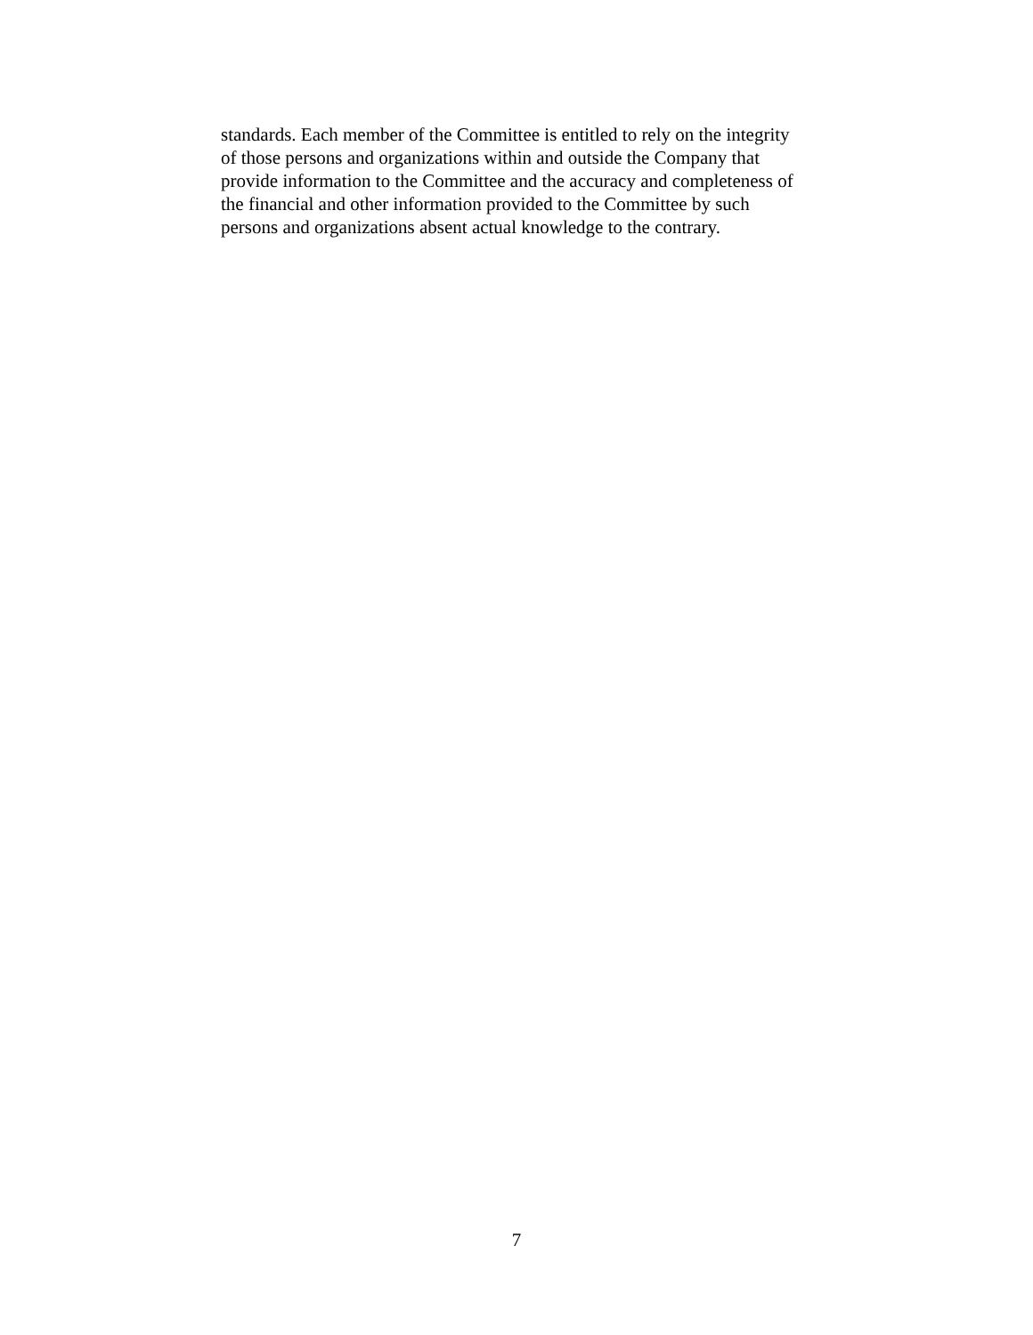standards. Each member of the Committee is entitled to rely on the integrity
of those persons and organizations within and outside the Company that
provide information to the Committee and the accuracy and completeness of
the financial and other information provided to the Committee by such
persons and organizations absent actual knowledge to the contrary.
7